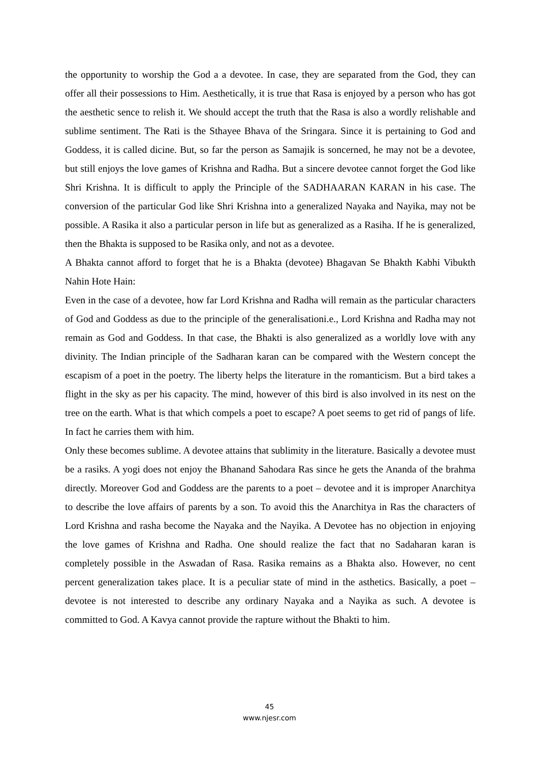the opportunity to worship the God a a devotee. In case, they are separated from the God, they can offer all their possessions to Him. Aesthetically, it is true that Rasa is enjoyed by a person who has got the aesthetic sence to relish it. We should accept the truth that the Rasa is also a wordly relishable and sublime sentiment. The Rati is the Sthayee Bhava of the Sringara. Since it is pertaining to God and Goddess, it is called dicine. But, so far the person as Samajik is soncerned, he may not be a devotee, but still enjoys the love games of Krishna and Radha. But a sincere devotee cannot forget the God like Shri Krishna. It is difficult to apply the Principle of the SADHAARAN KARAN in his case. The conversion of the particular God like Shri Krishna into a generalized Nayaka and Nayika, may not be possible. A Rasika it also a particular person in life but as generalized as a Rasiha. If he is generalized, then the Bhakta is supposed to be Rasika only, and not as a devotee.
A Bhakta cannot afford to forget that he is a Bhakta (devotee) Bhagavan Se Bhakth Kabhi Vibukth Nahin Hote Hain:
Even in the case of a devotee, how far Lord Krishna and Radha will remain as the particular characters of God and Goddess as due to the principle of the generalisationi.e., Lord Krishna and Radha may not remain as God and Goddess. In that case, the Bhakti is also generalized as a worldly love with any divinity. The Indian principle of the Sadharan karan can be compared with the Western concept the escapism of a poet in the poetry. The liberty helps the literature in the romanticism. But a bird takes a flight in the sky as per his capacity. The mind, however of this bird is also involved in its nest on the tree on the earth. What is that which compels a poet to escape? A poet seems to get rid of pangs of life. In fact he carries them with him.
Only these becomes sublime. A devotee attains that sublimity in the literature. Basically a devotee must be a rasiks. A yogi does not enjoy the Bhanand Sahodara Ras since he gets the Ananda of the brahma directly. Moreover God and Goddess are the parents to a poet – devotee and it is improper Anarchitya to describe the love affairs of parents by a son. To avoid this the Anarchitya in Ras the characters of Lord Krishna and rasha become the Nayaka and the Nayika. A Devotee has no objection in enjoying the love games of Krishna and Radha. One should realize the fact that no Sadaharan karan is completely possible in the Aswadan of Rasa. Rasika remains as a Bhakta also. However, no cent percent generalization takes place. It is a peculiar state of mind in the asthetics. Basically, a poet – devotee is not interested to describe any ordinary Nayaka and a Nayika as such. A devotee is committed to God. A Kavya cannot provide the rapture without the Bhakti to him.
45
www.njesr.com